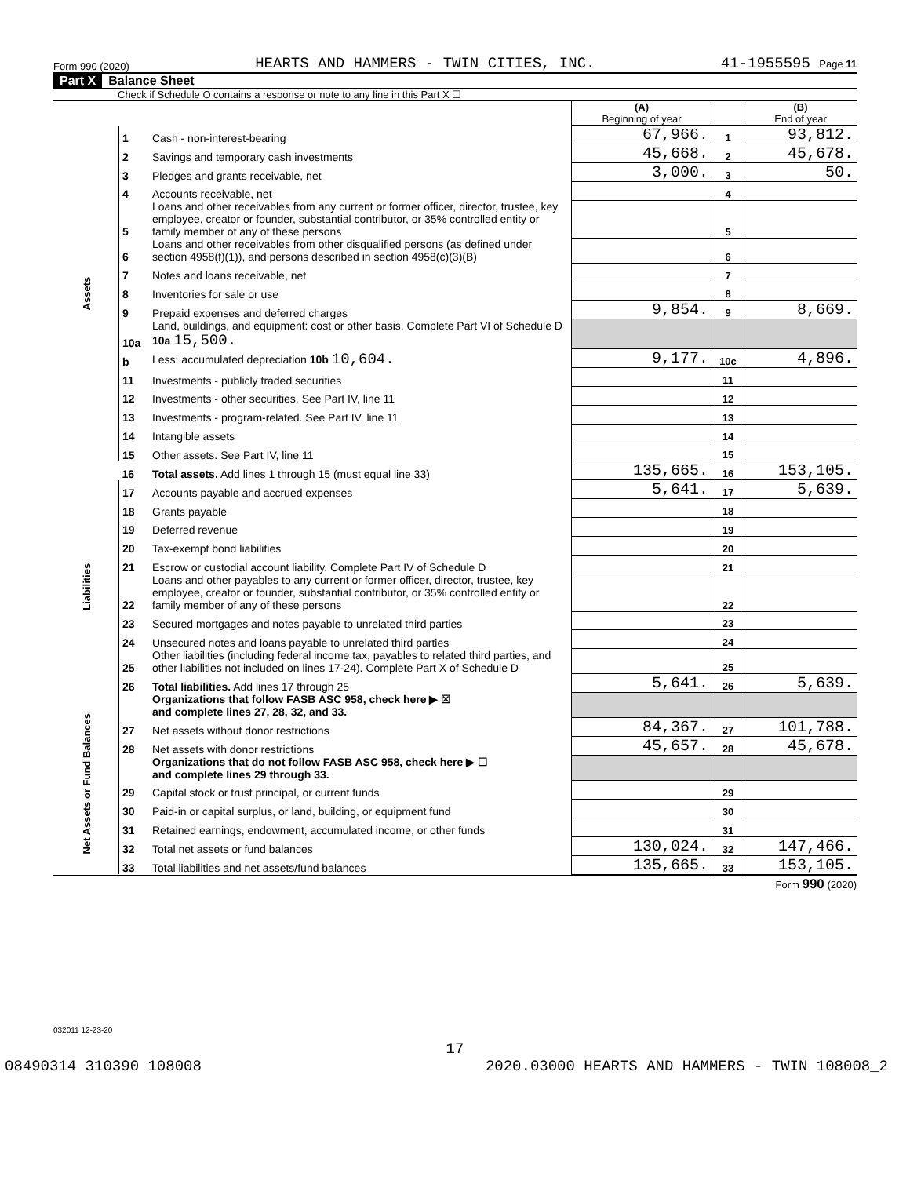Form 990 (2020) HEARTS AND HAMMERS - TWIN CITIES, INC. 41-1955595 Page 11
Part X Balance Sheet
Check if Schedule O contains a response or note to any line in this Part X ☐
| | | | (A) Beginning of year | | (B) End of year |
| Assets | 1 | Cash - non-interest-bearing | 67,966. | 1 | 93,812. |
| | 2 | Savings and temporary cash investments | 45,668. | 2 | 45,678. |
| | 3 | Pledges and grants receivable, net | 3,000. | 3 | 50. |
| | 4 | Accounts receivable, net | | 4 | |
| | 5 | Loans and other receivables from any current or former officer, director, trustee, key employee, creator or founder, substantial contributor, or 35% controlled entity or family member of any of these persons | | 5 | |
| | 6 | Loans and other receivables from other disqualified persons (as defined under section 4958(f)(1)), and persons described in section 4958(c)(3)(B) | | 6 | |
| | 7 | Notes and loans receivable, net | | 7 | |
| | 8 | Inventories for sale or use | | 8 | |
| | 9 | Prepaid expenses and deferred charges | 9,854. | 9 | 8,669. |
| | 10a | Land, buildings, and equipment: cost or other basis. Complete Part VI of Schedule D 10a 15,500. | | | |
| | b | Less: accumulated depreciation 10b 10,604. | 9,177. | 10c | 4,896. |
| | 11 | Investments - publicly traded securities | | 11 | |
| | 12 | Investments - other securities. See Part IV, line 11 | | 12 | |
| | 13 | Investments - program-related. See Part IV, line 11 | | 13 | |
| | 14 | Intangible assets | | 14 | |
| | 15 | Other assets. See Part IV, line 11 | | 15 | |
| | 16 | Total assets. Add lines 1 through 15 (must equal line 33) | 135,665. | 16 | 153,105. |
| Liabilities | 17 | Accounts payable and accrued expenses | 5,641. | 17 | 5,639. |
| | 18 | Grants payable | | 18 | |
| | 19 | Deferred revenue | | 19 | |
| | 20 | Tax-exempt bond liabilities | | 20 | |
| | 21 | Escrow or custodial account liability. Complete Part IV of Schedule D | | 21 | |
| | 22 | Loans and other payables to any current or former officer, director, trustee, key employee, creator or founder, substantial contributor, or 35% controlled entity or family member of any of these persons | | 22 | |
| | 23 | Secured mortgages and notes payable to unrelated third parties | | 23 | |
| | 24 | Unsecured notes and loans payable to unrelated third parties | | 24 | |
| | 25 | Other liabilities (including federal income tax, payables to related third parties, and other liabilities not included on lines 17-24). Complete Part X of Schedule D | | 25 | |
| | 26 | Total liabilities. Add lines 17 through 25 | 5,641. | 26 | 5,639. |
| Net Assets or Fund Balances | | Organizations that follow FASB ASC 958, check here ▶ ☒ and complete lines 27, 28, 32, and 33. | | | |
| | 27 | Net assets without donor restrictions | 84,367. | 27 | 101,788. |
| | 28 | Net assets with donor restrictions | 45,657. | 28 | 45,678. |
| | | Organizations that do not follow FASB ASC 958, check here ▶ ☐ and complete lines 29 through 33. | | | |
| | 29 | Capital stock or trust principal, or current funds | | 29 | |
| | 30 | Paid-in or capital surplus, or land, building, or equipment fund | | 30 | |
| | 31 | Retained earnings, endowment, accumulated income, or other funds | | 31 | |
| | 32 | Total net assets or fund balances | 130,024. | 32 | 147,466. |
| | 33 | Total liabilities and net assets/fund balances | 135,665. | 33 | 153,105. |
Form 990 (2020)
032011 12-23-20
17
08490314 310390 108008 2020.03000 HEARTS AND HAMMERS - TWIN 108008_2